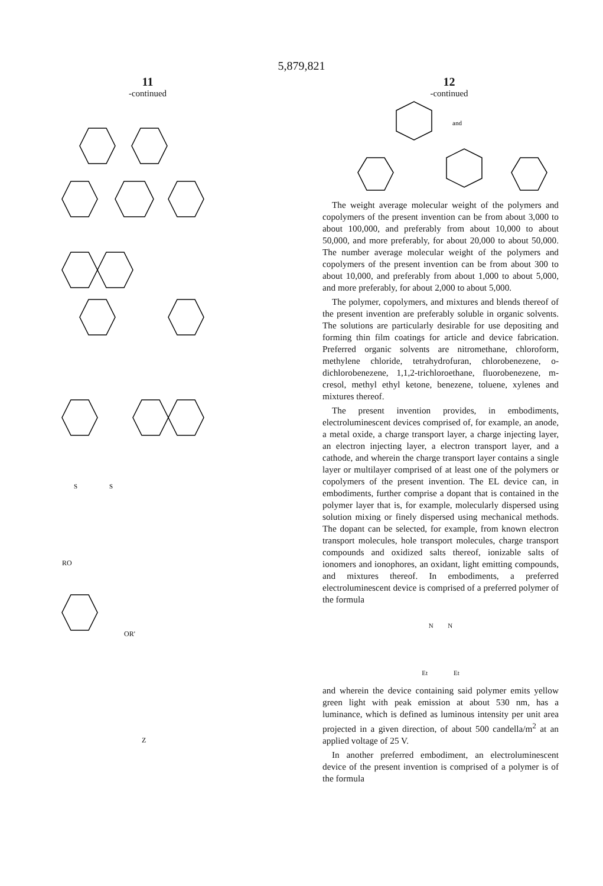5,879,821
11
-continued
S
S
RO
OR'
Z
12
-continued
and
The weight average molecular weight of the polymers and copolymers of the present invention can be from about 3,000 to about 100,000, and preferably from about 10,000 to about 50,000, and more preferably, for about 20,000 to about 50,000. The number average molecular weight of the polymers and copolymers of the present invention can be from about 300 to about 10,000, and preferably from about 1,000 to about 5,000, and more preferably, for about 2,000 to about 5,000.
The polymer, copolymers, and mixtures and blends thereof of the present invention are preferably soluble in organic solvents. The solutions are particularly desirable for use depositing and forming thin film coatings for article and device fabrication. Preferred organic solvents are nitromethane, chloroform, methylene chloride, tetrahydrofuran, chlorobenezene, o-dichlorobenezene, 1,1,2-trichloroethane, fluorobenezene, m-cresol, methyl ethyl ketone, benezene, toluene, xylenes and mixtures thereof.
The present invention provides, in embodiments, electroluminescent devices comprised of, for example, an anode, a metal oxide, a charge transport layer, a charge injecting layer, an electron injecting layer, a electron transport layer, and a cathode, and wherein the charge transport layer contains a single layer or multilayer comprised of at least one of the polymers or copolymers of the present invention. The EL device can, in embodiments, further comprise a dopant that is contained in the polymer layer that is, for example, molecularly dispersed using solution mixing or finely dispersed using mechanical methods. The dopant can be selected, for example, from known electron transport molecules, hole transport molecules, charge transport compounds and oxidized salts thereof, ionizable salts of ionomers and ionophores, an oxidant, light emitting compounds, and mixtures thereof. In embodiments, a preferred electroluminescent device is comprised of a preferred polymer of the formula
N N
Et Et
and wherein the device containing said polymer emits yellow green light with peak emission at about 530 nm, has a luminance, which is defined as luminous intensity per unit area projected in a given direction, of about 500 candella/m<sup>2</sup> at an applied voltage of 25 V.
In another preferred embodiment, an electroluminescent device of the present invention is comprised of a polymer is of the formula